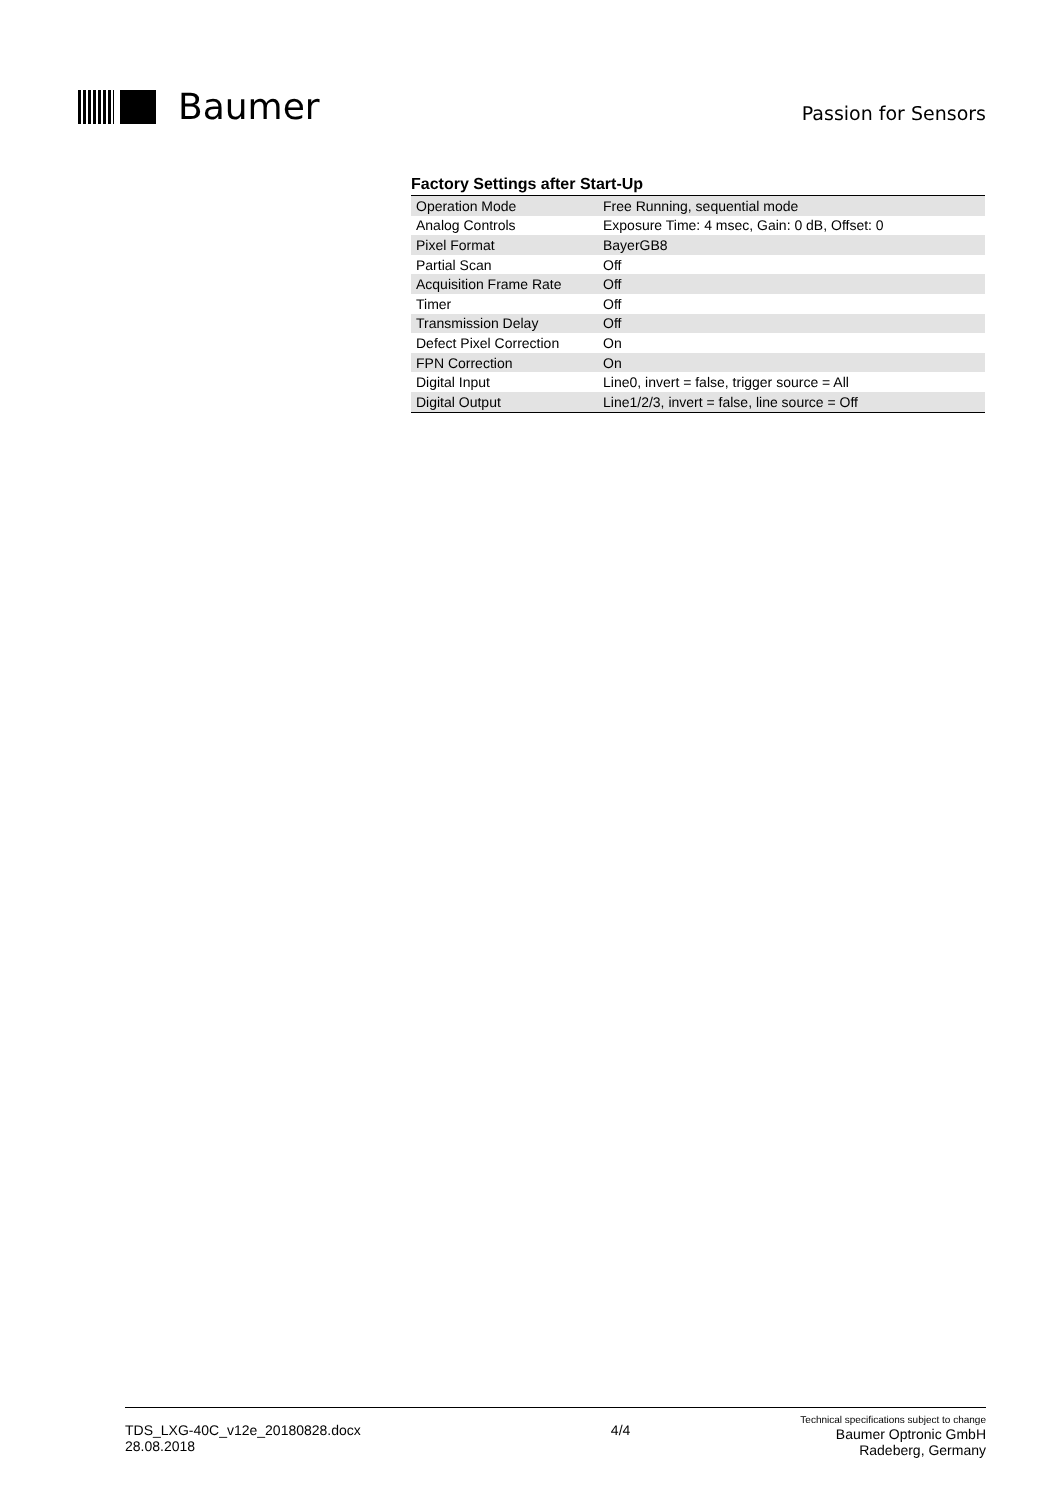Baumer
Passion for Sensors
Factory Settings after Start-Up
| Operation Mode | Free Running, sequential mode |
| Analog Controls | Exposure Time: 4 msec, Gain: 0 dB, Offset: 0 |
| Pixel Format | BayerGB8 |
| Partial Scan | Off |
| Acquisition Frame Rate | Off |
| Timer | Off |
| Transmission Delay | Off |
| Defect Pixel Correction | On |
| FPN Correction | On |
| Digital Input | Line0, invert = false, trigger source = All |
| Digital Output | Line1/2/3, invert = false, line source = Off |
TDS_LXG-40C_v12e_20180828.docx
28.08.2018
4/4
Technical specifications subject to change
Baumer Optronic GmbH
Radeberg, Germany